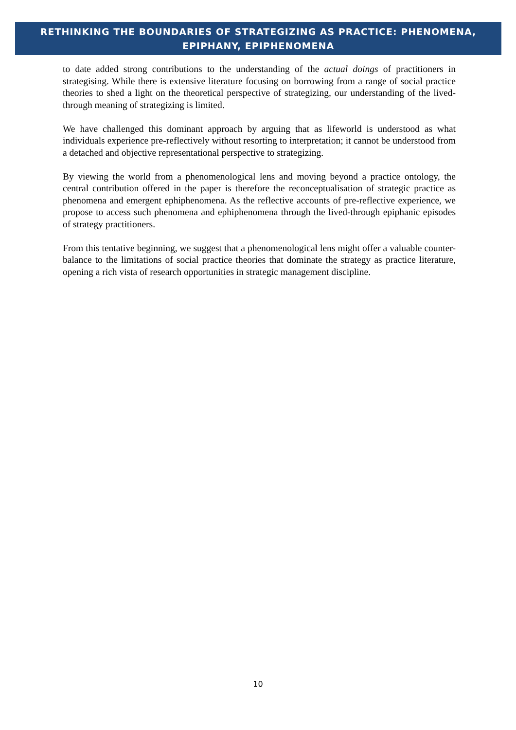RETHINKING THE BOUNDARIES OF STRATEGIZING AS PRACTICE: PHENOMENA,
EPIPHANY, EPIPHENOMENA
to date added strong contributions to the understanding of the actual doings of practitioners in strategising. While there is extensive literature focusing on borrowing from a range of social practice theories to shed a light on the theoretical perspective of strategizing, our understanding of the lived-through meaning of strategizing is limited.
We have challenged this dominant approach by arguing that as lifeworld is understood as what individuals experience pre-reflectively without resorting to interpretation; it cannot be understood from a detached and objective representational perspective to strategizing.
By viewing the world from a phenomenological lens and moving beyond a practice ontology, the central contribution offered in the paper is therefore the reconceptualisation of strategic practice as phenomena and emergent ephiphenomena. As the reflective accounts of pre-reflective experience, we propose to access such phenomena and ephiphenomena through the lived-through epiphanic episodes of strategy practitioners.
From this tentative beginning, we suggest that a phenomenological lens might offer a valuable counter-balance to the limitations of social practice theories that dominate the strategy as practice literature, opening a rich vista of research opportunities in strategic management discipline.
10